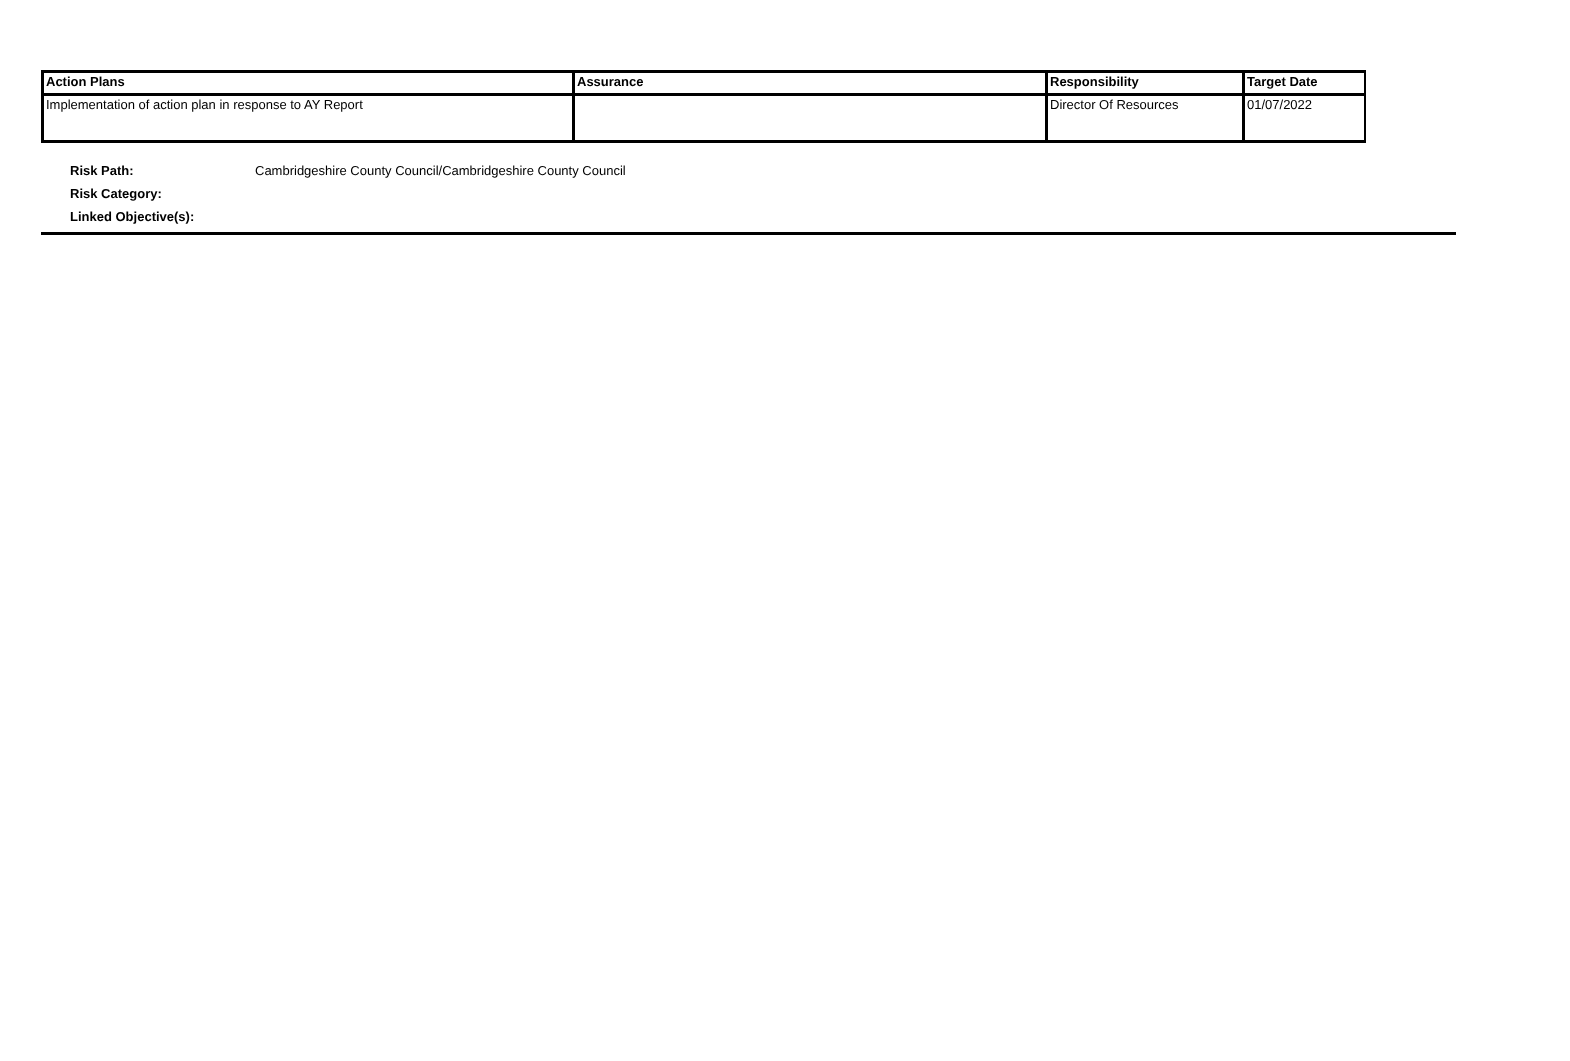| Action Plans | Assurance | Responsibility | Target Date |
| --- | --- | --- | --- |
| Implementation of action plan in response to AY Report | | Director Of Resources | 01/07/2022 |
Risk Path: Cambridgeshire County Council/Cambridgeshire County Council
Risk Category:
Linked Objective(s):